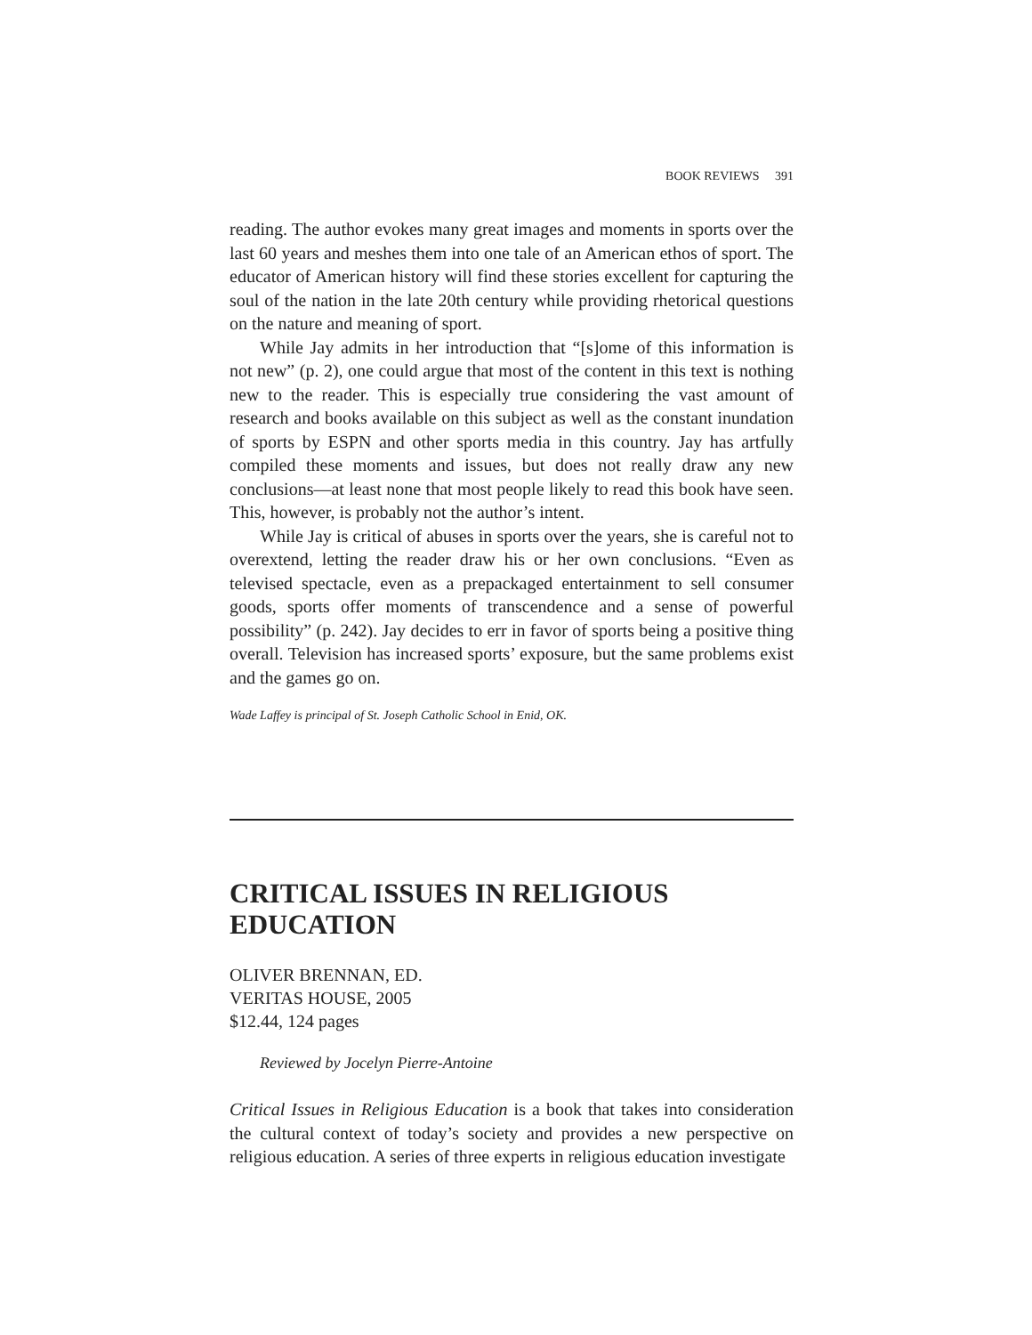BOOK REVIEWS 391
reading. The author evokes many great images and moments in sports over the last 60 years and meshes them into one tale of an American ethos of sport. The educator of American history will find these stories excellent for capturing the soul of the nation in the late 20th century while providing rhetorical questions on the nature and meaning of sport.
While Jay admits in her introduction that “[s]ome of this information is not new” (p. 2), one could argue that most of the content in this text is nothing new to the reader. This is especially true considering the vast amount of research and books available on this subject as well as the constant inundation of sports by ESPN and other sports media in this country. Jay has artfully compiled these moments and issues, but does not really draw any new conclusions—at least none that most people likely to read this book have seen. This, however, is probably not the author’s intent.
While Jay is critical of abuses in sports over the years, she is careful not to overextend, letting the reader draw his or her own conclusions. “Even as televised spectacle, even as a prepackaged entertainment to sell consumer goods, sports offer moments of transcendence and a sense of powerful possibility” (p. 242). Jay decides to err in favor of sports being a positive thing overall. Television has increased sports’ exposure, but the same problems exist and the games go on.
Wade Laffey is principal of St. Joseph Catholic School in Enid, OK.
CRITICAL ISSUES IN RELIGIOUS EDUCATION
OLIVER BRENNAN, ED.
VERITAS HOUSE, 2005
$12.44, 124 pages
Reviewed by Jocelyn Pierre-Antoine
Critical Issues in Religious Education is a book that takes into consideration the cultural context of today’s society and provides a new perspective on religious education. A series of three experts in religious education investigate